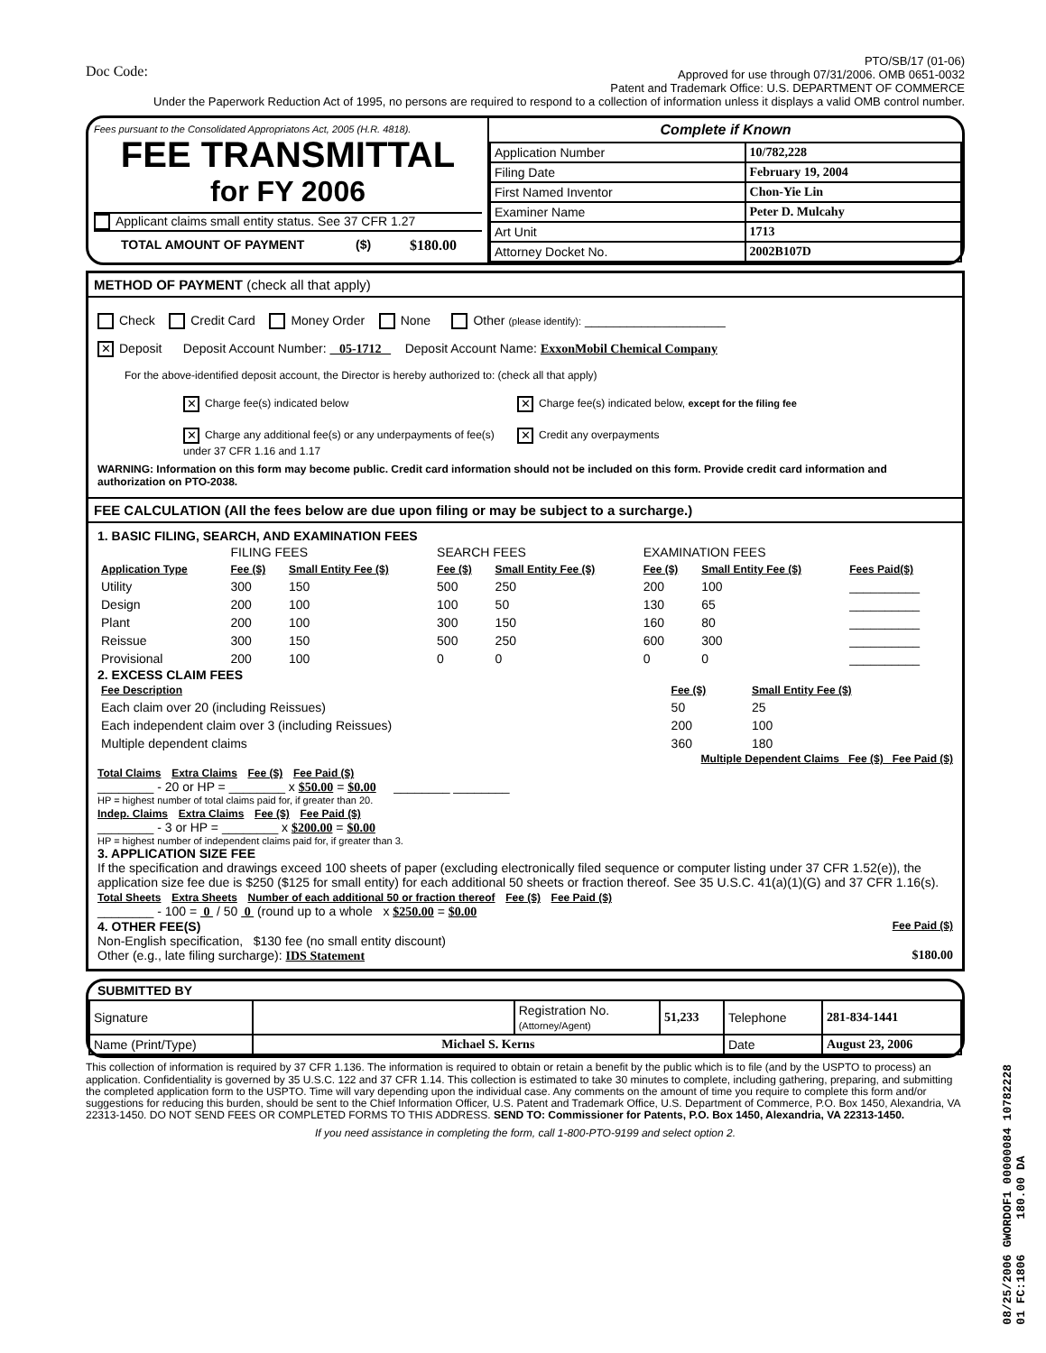Doc Code:
PTO/SB/17 (01-06)
Approved for use through 07/31/2006. OMB 0651-0032
Patent and Trademark Office: U.S. DEPARTMENT OF COMMERCE
Under the Paperwork Reduction Act of 1995, no persons are required to respond to a collection of information unless it displays a valid OMB control number.
Fees pursuant to the Consolidated Appropriatons Act, 2005 (H.R. 4818).
FEE TRANSMITTAL
for FY 2006
Applicant claims small entity status. See 37 CFR 1.27
TOTAL AMOUNT OF PAYMENT ($) $180.00
Complete if Known
| Application Number | 10/782,228 |
| Filing Date | February 19, 2004 |
| First Named Inventor | Chon-Yie Lin |
| Examiner Name | Peter D. Mulcahy |
| Art Unit | 1713 |
| Attorney Docket No. | 2002B107D |
METHOD OF PAYMENT (check all that apply)
Check Credit Card Money Order None Other (please identify): ____________________
✕ Deposit Deposit Account Number: 05-1712 Deposit Account Name: ExxonMobil Chemical Company
For the above-identified deposit account, the Director is hereby authorized to: (check all that apply)
✕ Charge fee(s) indicated below
✕ Charge any additional fee(s) or any underpayments of fee(s) under 37 CFR 1.16 and 1.17
✕ Charge fee(s) indicated below, except for the filing fee
✕ Credit any overpayments
WARNING: Information on this form may become public. Credit card information should not be included on this form. Provide credit card information and authorization on PTO-2038.
FEE CALCULATION (All the fees below are due upon filing or may be subject to a surcharge.)
1. BASIC FILING, SEARCH, AND EXAMINATION FEES
| | FILING FEES | | SEARCH FEES | | EXAMINATION FEES | | |
| --- | --- | --- | --- | --- | --- | --- | --- |
| Application Type | Fee ($) | Small Entity Fee ($) | Fee ($) | Small Entity Fee ($) | Fee ($) | Small Entity Fee ($) | Fees Paid($) |
| Utility | 300 | 150 | 500 | 250 | 200 | 100 | __________ |
| Design | 200 | 100 | 100 | 50 | 130 | 65 | __________ |
| Plant | 200 | 100 | 300 | 150 | 160 | 80 | __________ |
| Reissue | 300 | 150 | 500 | 250 | 600 | 300 | __________ |
| Provisional | 200 | 100 | 0 | 0 | 0 | 0 | __________ |
2. EXCESS CLAIM FEES
| Fee Description | Fee ($) | Small Entity Fee ($) |
| --- | --- | --- |
| Each claim over 20 (including Reissues) | 50 | 25 |
| Each independent claim over 3 (including Reissues) | 200 | 100 |
| Multiple dependent claims | 360 | 180 |
Multiple Dependent Claims Fee ($) Fee Paid ($)
Total Claims Extra Claims Fee ($) Fee Paid ($)
________ - 20 or HP = ________ x $50.00 = $0.00 ________ ________
HP = highest number of total claims paid for, if greater than 20.
Indep. Claims Extra Claims Fee ($) Fee Paid ($)
________ - 3 or HP = ________ x $200.00 = $0.00
HP = highest number of independent claims paid for, if greater than 3.
3. APPLICATION SIZE FEE
If the specification and drawings exceed 100 sheets of paper (excluding electronically filed sequence or computer listing under 37 CFR 1.52(e)), the application size fee due is $250 ($125 for small entity) for each additional 50 sheets or fraction thereof. See 35 U.S.C. 41(a)(1)(G) and 37 CFR 1.16(s).
Total Sheets Extra Sheets Number of each additional 50 or fraction thereof Fee ($) Fee Paid ($)
________ - 100 = 0 / 50 0 (round up to a whole x $250.00 = $0.00
4. OTHER FEE(S) Fee Paid ($)
Non-English specification, $130 fee (no small entity discount)
Other (e.g., late filing surcharge): IDS Statement $180.00
SUBMITTED BY
| Signature | | Registration No. (Attorney/Agent) | 51,233 | Telephone | 281-834-1441 |
| Name (Print/Type) | Michael S. Kerns | | | Date | August 23, 2006 |
This collection of information is required by 37 CFR 1.136. The information is required to obtain or retain a benefit by the public which is to file (and by the USPTO to process) an application. Confidentiality is governed by 35 U.S.C. 122 and 37 CFR 1.14. This collection is estimated to take 30 minutes to complete, including gathering, preparing, and submitting the completed application form to the USPTO. Time will vary depending upon the individual case. Any comments on the amount of time you require to complete this form and/or suggestions for reducing this burden, should be sent to the Chief Information Officer, U.S. Patent and Trademark Office, U.S. Department of Commerce, P.O. Box 1450, Alexandria, VA 22313-1450. DO NOT SEND FEES OR COMPLETED FORMS TO THIS ADDRESS. SEND TO: Commissioner for Patents, P.O. Box 1450, Alexandria, VA 22313-1450.
If you need assistance in completing the form, call 1-800-PTO-9199 and select option 2.
08/25/2006 GWORDOF1 00000084 10782228
01 FC:1806 180.00 DA